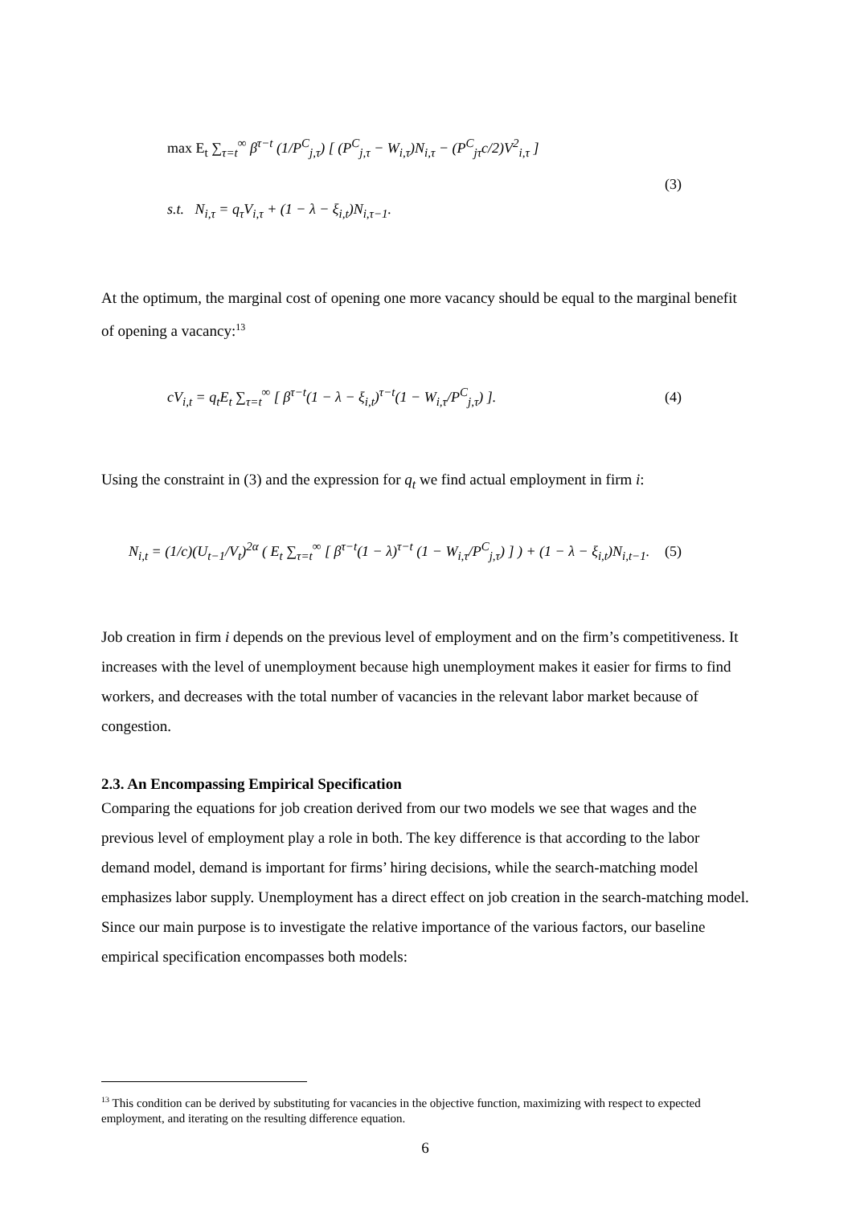max E<sub>t</sub> ∑<sub>τ=t</sub><sup>∞</sup> β<sup>τ−t</sup> (1/P<sup>C</sup><sub>j,τ</sub>) [ (P<sup>C</sup><sub>j,τ</sub> − W<sub>i,τ</sub>)N<sub>i,τ</sub> − (P<sup>C</sup><sub>jτ</sub>c/2)V<sup>2</sup><sub>i,τ</sub> ]
(3)
s.t. N<sub>i,τ</sub> = q<sub>τ</sub>V<sub>i,τ</sub> + (1 − λ − ξ<sub>i,t</sub>)N<sub>i,τ−1</sub>.
At the optimum, the marginal cost of opening one more vacancy should be equal to the marginal benefit of opening a vacancy:<sup>13</sup>
cV<sub>i,t</sub> = q<sub>t</sub>E<sub>t</sub> ∑<sub>τ=t</sub><sup>∞</sup> [ β<sup>τ−t</sup>(1 − λ − ξ<sub>i,t</sub>)<sup>τ−t</sup>(1 − W<sub>i,τ</sub>/P<sup>C</sup><sub>j,τ</sub>) ]. (4)
Using the constraint in (3) and the expression for q<sub>t</sub> we find actual employment in firm i:
N<sub>i,t</sub> = (1/c)(U<sub>t−1</sub>/V<sub>t</sub>)<sup>2α</sup> ( E<sub>t</sub> ∑<sub>τ=t</sub><sup>∞</sup> [ β<sup>τ−t</sup>(1 − λ)<sup>τ−t</sup> (1 − W<sub>i,τ</sub>/P<sup>C</sup><sub>j,τ</sub>) ] ) + (1 − λ − ξ<sub>i,t</sub>)N<sub>i,t−1</sub>. (5)
Job creation in firm i depends on the previous level of employment and on the firm’s competitiveness. It increases with the level of unemployment because high unemployment makes it easier for firms to find workers, and decreases with the total number of vacancies in the relevant labor market because of congestion.
2.3. An Encompassing Empirical Specification
Comparing the equations for job creation derived from our two models we see that wages and the previous level of employment play a role in both. The key difference is that according to the labor demand model, demand is important for firms’ hiring decisions, while the search-matching model emphasizes labor supply. Unemployment has a direct effect on job creation in the search-matching model. Since our main purpose is to investigate the relative importance of the various factors, our baseline empirical specification encompasses both models:
<sup>13</sup> This condition can be derived by substituting for vacancies in the objective function, maximizing with respect to expected employment, and iterating on the resulting difference equation.
6